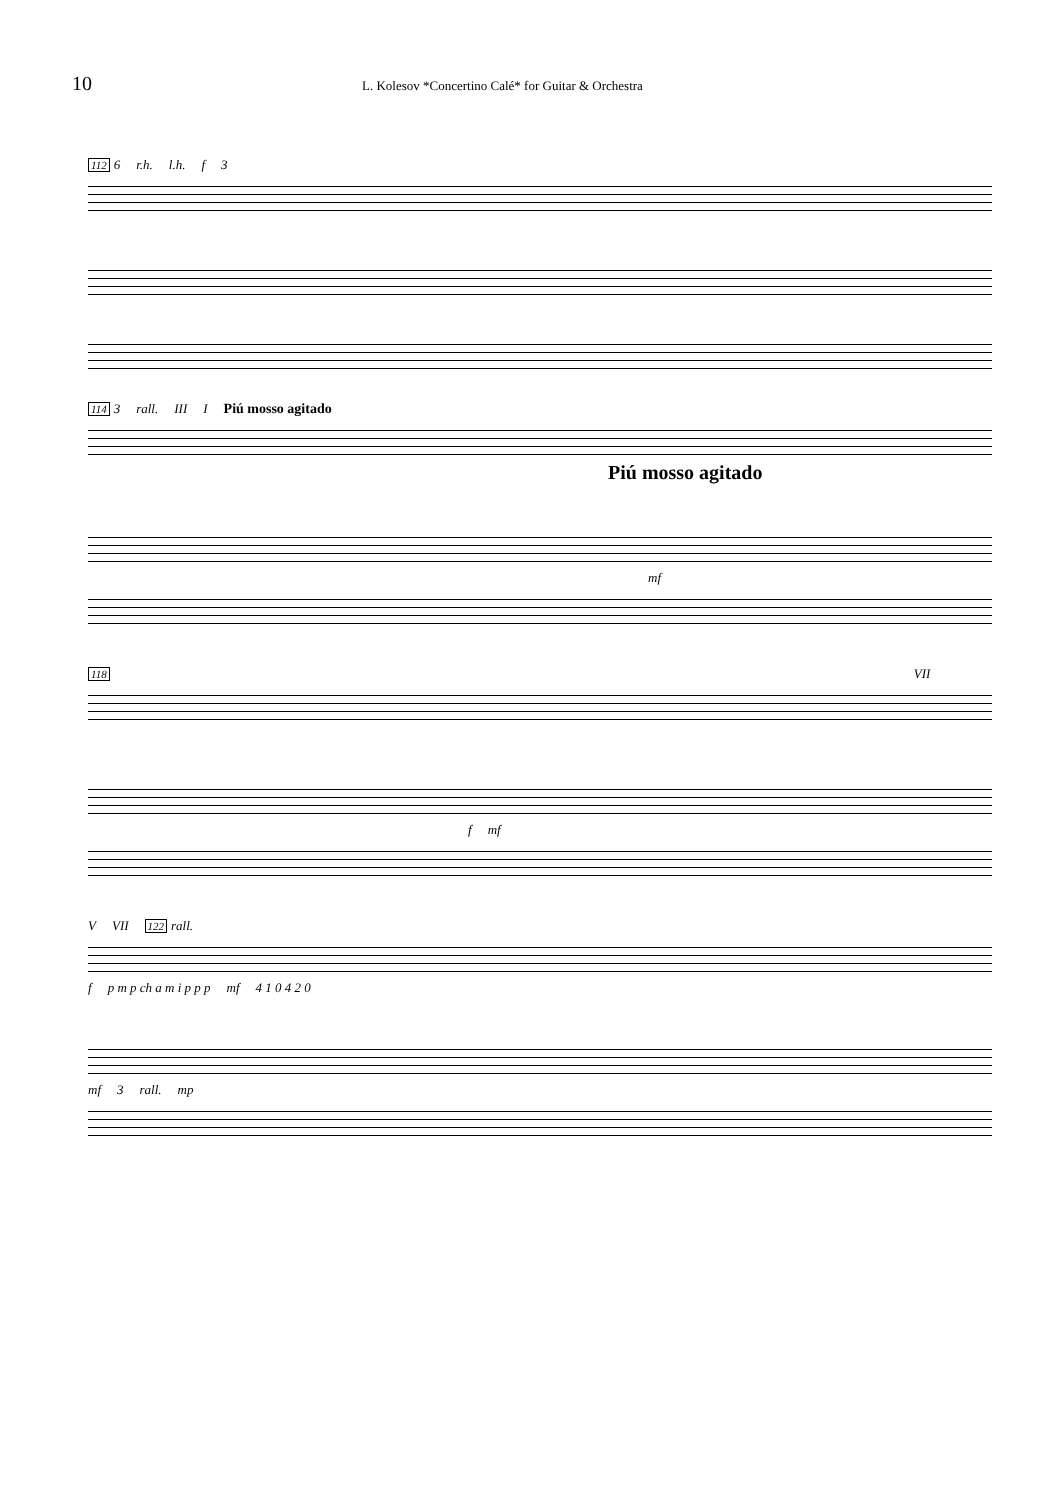10 L. Kolesov *Concertino Calé* for Guitar & Orchestra
112 6 r.h. l.h. f 3
114 3 rall. III I Piú mosso agitado
Piú mosso agitado
mf
118 VII f mf
V VII 122 rall. f p m p ch a m i p p p mf 4 1 0 4 2 0 mf 3 rall. mp